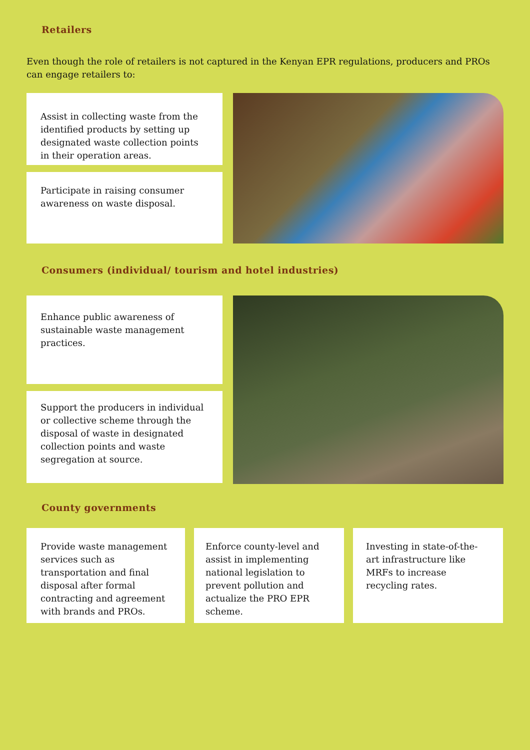Retailers
Even though the role of retailers is not captured in the Kenyan EPR regulations, producers and PROs can engage retailers to:
Assist in collecting waste from the identified products by setting up designated waste collection points in their operation areas.
Participate in raising consumer awareness on waste disposal.
Consumers (individual/ tourism and hotel industries)
Enhance public awareness of sustainable waste management practices.
Support the producers in individual or collective scheme through the disposal of waste in designated collection points and waste segregation at source.
County governments
Provide waste management services such as transportation and final disposal after formal contracting and agreement with brands and PROs.
Enforce county-level and assist in implementing national legislation to prevent pollution and actualize the PRO EPR scheme.
Investing in state-of-the-art infrastructure like MRFs to increase recycling rates.